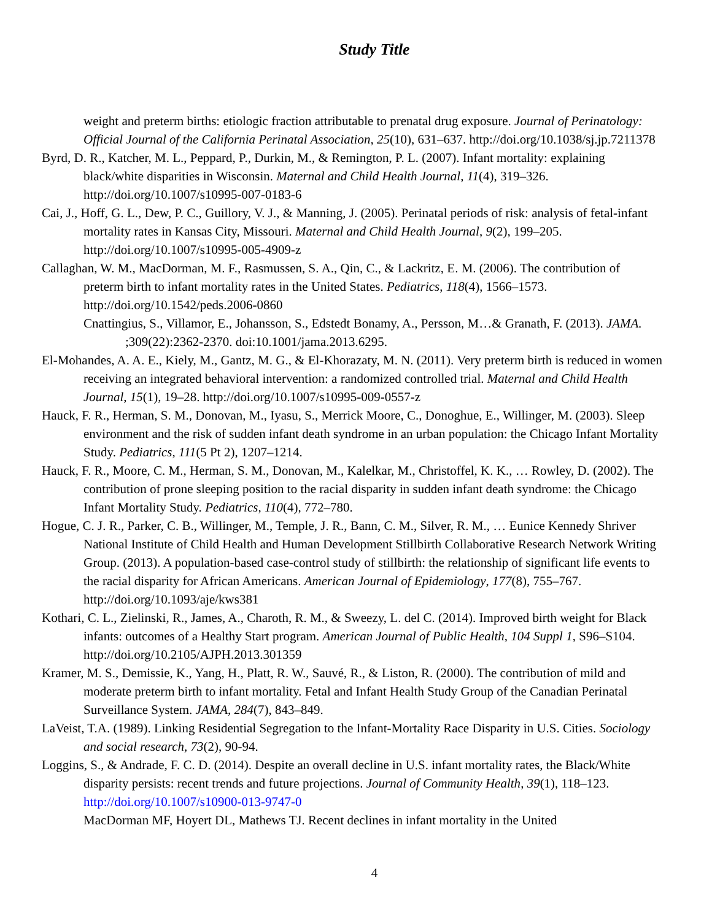Study Title
weight and preterm births: etiologic fraction attributable to prenatal drug exposure. Journal of Perinatology: Official Journal of the California Perinatal Association, 25(10), 631–637. http://doi.org/10.1038/sj.jp.7211378
Byrd, D. R., Katcher, M. L., Peppard, P., Durkin, M., & Remington, P. L. (2007). Infant mortality: explaining black/white disparities in Wisconsin. Maternal and Child Health Journal, 11(4), 319–326. http://doi.org/10.1007/s10995-007-0183-6
Cai, J., Hoff, G. L., Dew, P. C., Guillory, V. J., & Manning, J. (2005). Perinatal periods of risk: analysis of fetal-infant mortality rates in Kansas City, Missouri. Maternal and Child Health Journal, 9(2), 199–205. http://doi.org/10.1007/s10995-005-4909-z
Callaghan, W. M., MacDorman, M. F., Rasmussen, S. A., Qin, C., & Lackritz, E. M. (2006). The contribution of preterm birth to infant mortality rates in the United States. Pediatrics, 118(4), 1566–1573. http://doi.org/10.1542/peds.2006-0860
Cnattingius, S., Villamor, E., Johansson, S., Edstedt Bonamy, A., Persson, M…& Granath, F. (2013). JAMA. ;309(22):2362-2370. doi:10.1001/jama.2013.6295.
El-Mohandes, A. A. E., Kiely, M., Gantz, M. G., & El-Khorazaty, M. N. (2011). Very preterm birth is reduced in women receiving an integrated behavioral intervention: a randomized controlled trial. Maternal and Child Health Journal, 15(1), 19–28. http://doi.org/10.1007/s10995-009-0557-z
Hauck, F. R., Herman, S. M., Donovan, M., Iyasu, S., Merrick Moore, C., Donoghue, E., Willinger, M. (2003). Sleep environment and the risk of sudden infant death syndrome in an urban population: the Chicago Infant Mortality Study. Pediatrics, 111(5 Pt 2), 1207–1214.
Hauck, F. R., Moore, C. M., Herman, S. M., Donovan, M., Kalelkar, M., Christoffel, K. K., … Rowley, D. (2002). The contribution of prone sleeping position to the racial disparity in sudden infant death syndrome: the Chicago Infant Mortality Study. Pediatrics, 110(4), 772–780.
Hogue, C. J. R., Parker, C. B., Willinger, M., Temple, J. R., Bann, C. M., Silver, R. M., … Eunice Kennedy Shriver National Institute of Child Health and Human Development Stillbirth Collaborative Research Network Writing Group. (2013). A population-based case-control study of stillbirth: the relationship of significant life events to the racial disparity for African Americans. American Journal of Epidemiology, 177(8), 755–767. http://doi.org/10.1093/aje/kws381
Kothari, C. L., Zielinski, R., James, A., Charoth, R. M., & Sweezy, L. del C. (2014). Improved birth weight for Black infants: outcomes of a Healthy Start program. American Journal of Public Health, 104 Suppl 1, S96–S104. http://doi.org/10.2105/AJPH.2013.301359
Kramer, M. S., Demissie, K., Yang, H., Platt, R. W., Sauvé, R., & Liston, R. (2000). The contribution of mild and moderate preterm birth to infant mortality. Fetal and Infant Health Study Group of the Canadian Perinatal Surveillance System. JAMA, 284(7), 843–849.
LaVeist, T.A. (1989). Linking Residential Segregation to the Infant-Mortality Race Disparity in U.S. Cities. Sociology and social research, 73(2), 90-94.
Loggins, S., & Andrade, F. C. D. (2014). Despite an overall decline in U.S. infant mortality rates, the Black/White disparity persists: recent trends and future projections. Journal of Community Health, 39(1), 118–123. http://doi.org/10.1007/s10900-013-9747-0
MacDorman MF, Hoyert DL, Mathews TJ. Recent declines in infant mortality in the United
4